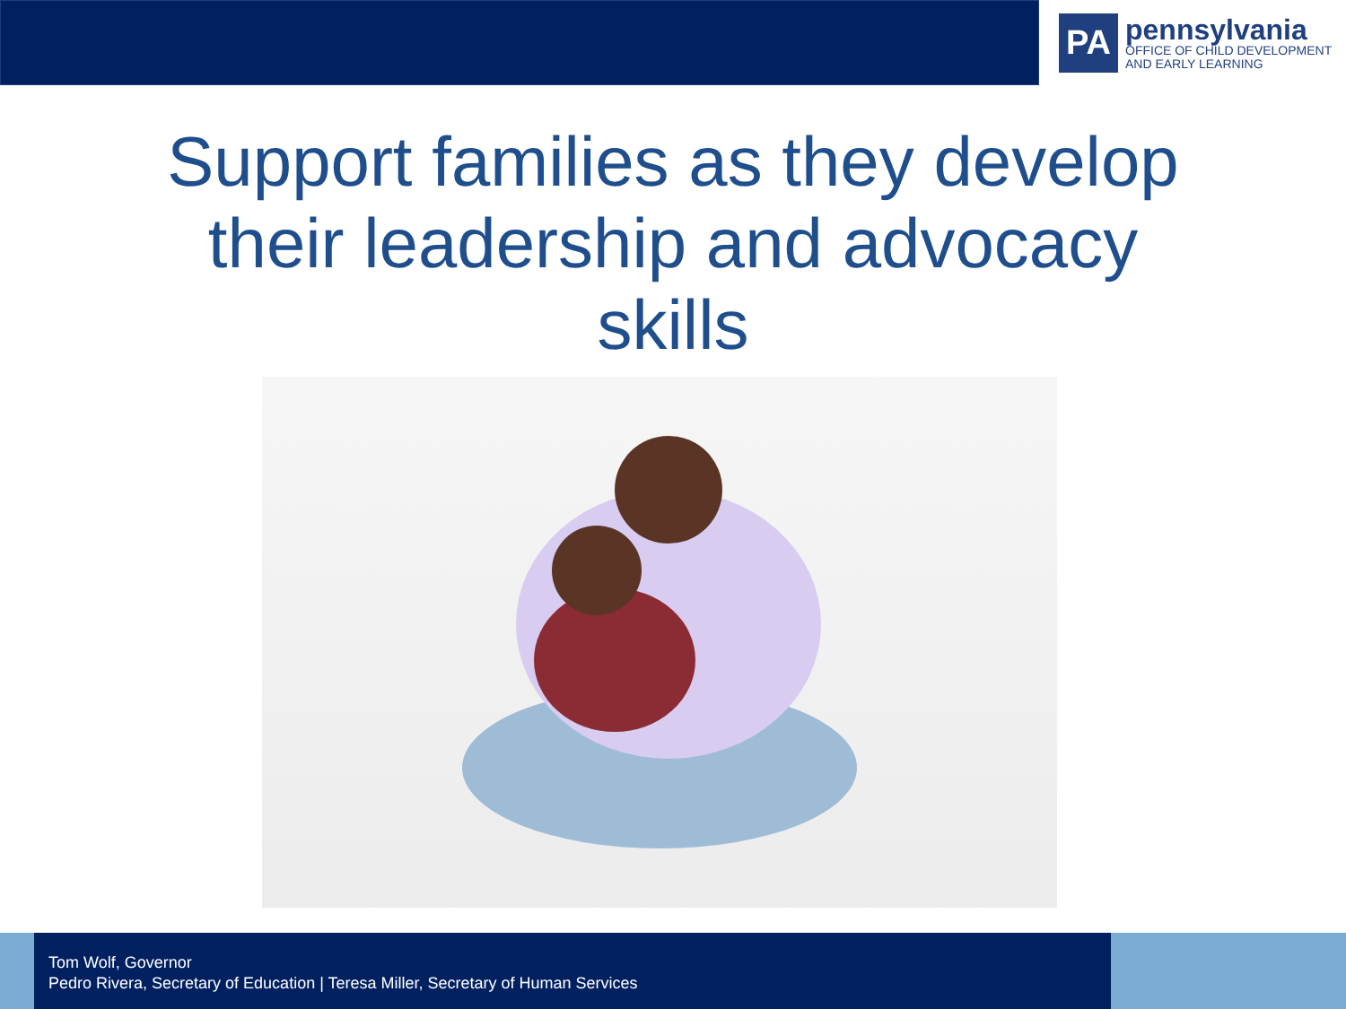PA
pennsylvania
OFFICE OF CHILD DEVELOPMENT
AND EARLY LEARNING
Support families as they develop
their leadership and advocacy
skills
Tom Wolf, Governor
Pedro Rivera, Secretary of Education | Teresa Miller, Secretary of Human Services